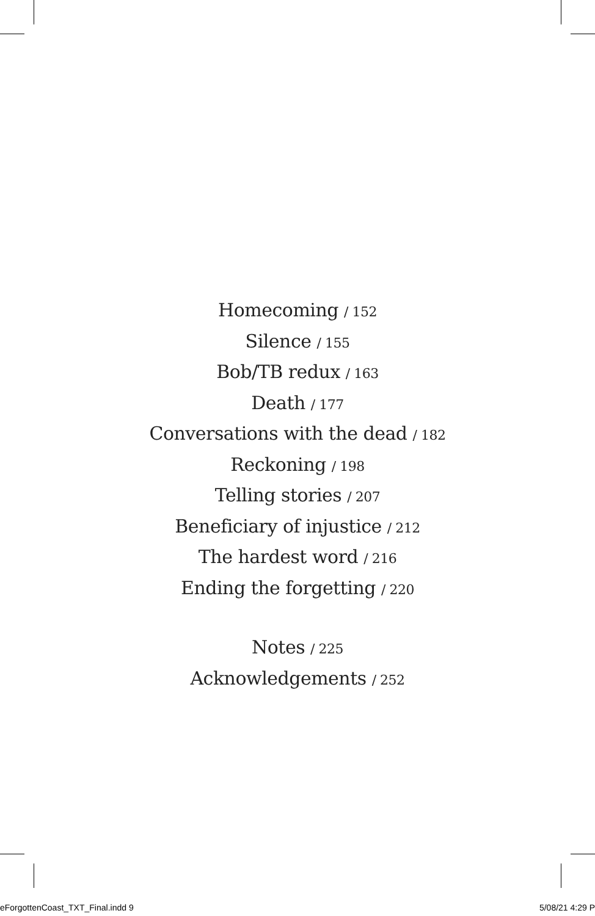Homecoming / 152
Silence / 155
Bob/TB redux / 163
Death / 177
Conversations with the dead / 182
Reckoning / 198
Telling stories / 207
Beneficiary of injustice / 212
The hardest word / 216
Ending the forgetting / 220
Notes / 225
Acknowledgements / 252
eForgottenCoast_TXT_Final.indd 9 5/08/21 4:29 P